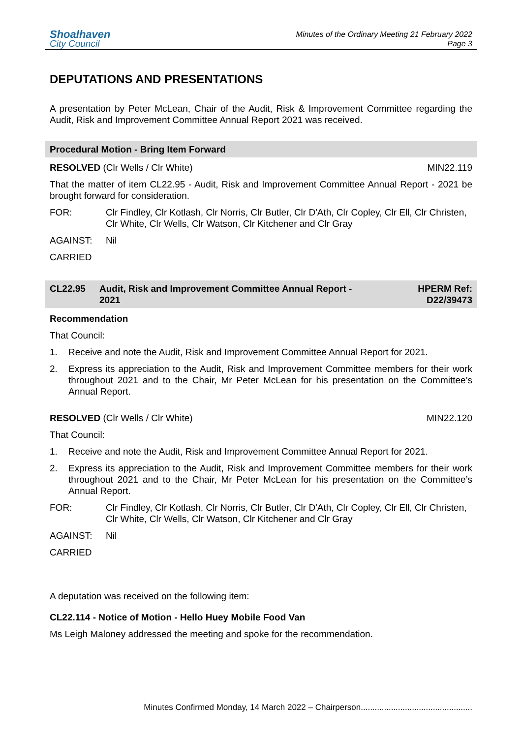Shoalhaven
City Council
Minutes of the Ordinary Meeting 21 February 2022
Page 3
DEPUTATIONS AND PRESENTATIONS
A presentation by Peter McLean, Chair of the Audit, Risk & Improvement Committee regarding the Audit, Risk and Improvement Committee Annual Report 2021 was received.
Procedural Motion - Bring Item Forward
RESOLVED (Clr Wells / Clr White) MIN22.119
That the matter of item CL22.95 - Audit, Risk and Improvement Committee Annual Report - 2021 be brought forward for consideration.
FOR: Clr Findley, Clr Kotlash, Clr Norris, Clr Butler, Clr D'Ath, Clr Copley, Clr Ell, Clr Christen, Clr White, Clr Wells, Clr Watson, Clr Kitchener and Clr Gray
AGAINST: Nil
CARRIED
CL22.95 Audit, Risk and Improvement Committee Annual Report - 2021 HPERM Ref:
D22/39473
Recommendation
That Council:
1. Receive and note the Audit, Risk and Improvement Committee Annual Report for 2021.
2. Express its appreciation to the Audit, Risk and Improvement Committee members for their work throughout 2021 and to the Chair, Mr Peter McLean for his presentation on the Committee’s Annual Report.
RESOLVED (Clr Wells / Clr White) MIN22.120
That Council:
1. Receive and note the Audit, Risk and Improvement Committee Annual Report for 2021.
2. Express its appreciation to the Audit, Risk and Improvement Committee members for their work throughout 2021 and to the Chair, Mr Peter McLean for his presentation on the Committee’s Annual Report.
FOR: Clr Findley, Clr Kotlash, Clr Norris, Clr Butler, Clr D'Ath, Clr Copley, Clr Ell, Clr Christen, Clr White, Clr Wells, Clr Watson, Clr Kitchener and Clr Gray
AGAINST: Nil
CARRIED
A deputation was received on the following item:
CL22.114 - Notice of Motion - Hello Huey Mobile Food Van
Ms Leigh Maloney addressed the meeting and spoke for the recommendation.
Minutes Confirmed Monday, 14 March 2022 – Chairperson................................................